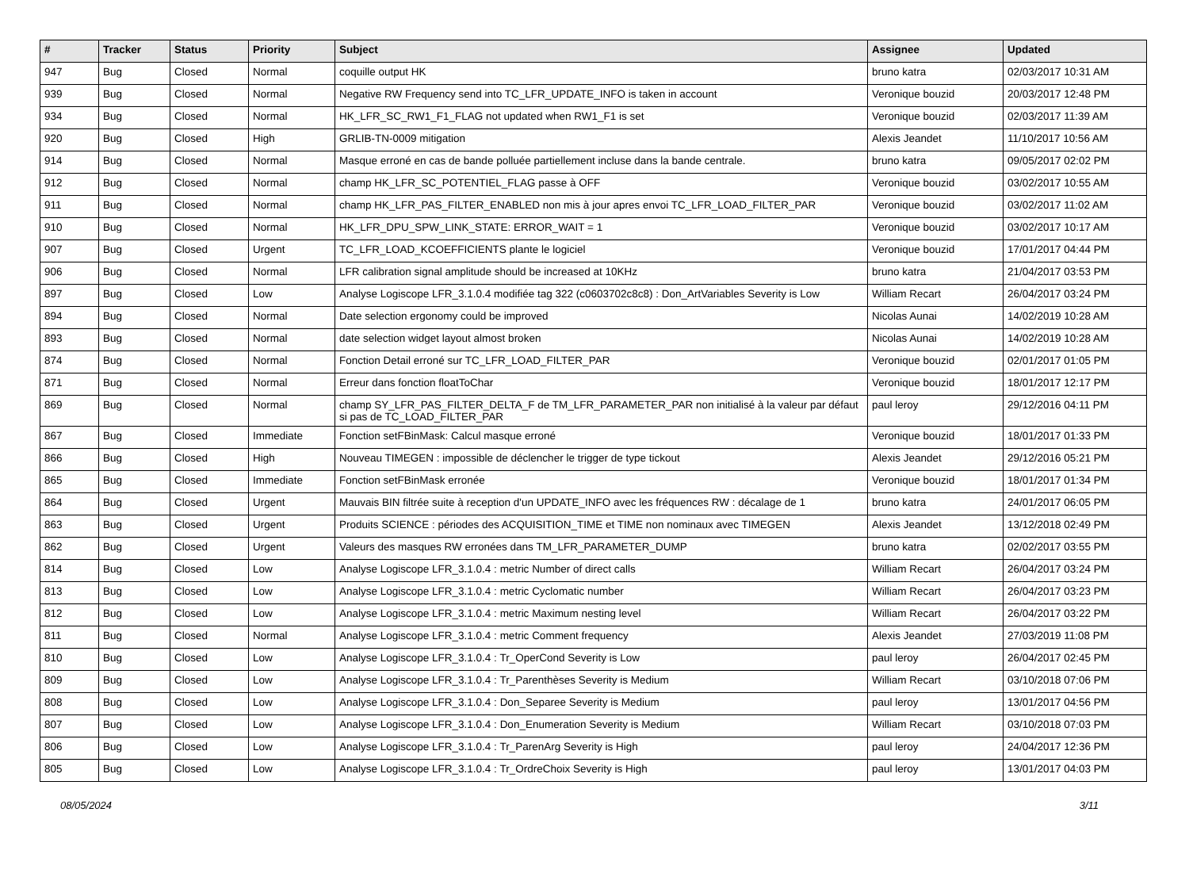| # | Tracker | Status | Priority | Subject | Assignee | Updated |
| --- | --- | --- | --- | --- | --- | --- |
| 947 | Bug | Closed | Normal | coquille output HK | bruno katra | 02/03/2017 10:31 AM |
| 939 | Bug | Closed | Normal | Negative RW Frequency send into TC_LFR_UPDATE_INFO is taken in account | Veronique bouzid | 20/03/2017 12:48 PM |
| 934 | Bug | Closed | Normal | HK_LFR_SC_RW1_F1_FLAG not updated when RW1_F1 is set | Veronique bouzid | 02/03/2017 11:39 AM |
| 920 | Bug | Closed | High | GRLIB-TN-0009 mitigation | Alexis Jeandet | 11/10/2017 10:56 AM |
| 914 | Bug | Closed | Normal | Masque erroné en cas de bande polluée partiellement incluse dans la bande centrale. | bruno katra | 09/05/2017 02:02 PM |
| 912 | Bug | Closed | Normal | champ HK_LFR_SC_POTENTIEL_FLAG passe à OFF | Veronique bouzid | 03/02/2017 10:55 AM |
| 911 | Bug | Closed | Normal | champ HK_LFR_PAS_FILTER_ENABLED non mis à jour apres envoi TC_LFR_LOAD_FILTER_PAR | Veronique bouzid | 03/02/2017 11:02 AM |
| 910 | Bug | Closed | Normal | HK_LFR_DPU_SPW_LINK_STATE: ERROR_WAIT = 1 | Veronique bouzid | 03/02/2017 10:17 AM |
| 907 | Bug | Closed | Urgent | TC_LFR_LOAD_KCOEFFICIENTS plante le logiciel | Veronique bouzid | 17/01/2017 04:44 PM |
| 906 | Bug | Closed | Normal | LFR calibration signal amplitude should be increased at 10KHz | bruno katra | 21/04/2017 03:53 PM |
| 897 | Bug | Closed | Low | Analyse Logiscope LFR_3.1.0.4 modifiée tag 322 (c0603702c8c8) : Don_ArtVariables Severity is Low | William Recart | 26/04/2017 03:24 PM |
| 894 | Bug | Closed | Normal | Date selection ergonomy could be improved | Nicolas Aunai | 14/02/2019 10:28 AM |
| 893 | Bug | Closed | Normal | date selection widget layout almost broken | Nicolas Aunai | 14/02/2019 10:28 AM |
| 874 | Bug | Closed | Normal | Fonction Detail erroné sur TC_LFR_LOAD_FILTER_PAR | Veronique bouzid | 02/01/2017 01:05 PM |
| 871 | Bug | Closed | Normal | Erreur dans fonction floatToChar | Veronique bouzid | 18/01/2017 12:17 PM |
| 869 | Bug | Closed | Normal | champ SY_LFR_PAS_FILTER_DELTA_F de TM_LFR_PARAMETER_PAR non initialisé à la valeur par défaut si pas de TC_LOAD_FILTER_PAR | paul leroy | 29/12/2016 04:11 PM |
| 867 | Bug | Closed | Immediate | Fonction setFBinMask: Calcul masque erroné | Veronique bouzid | 18/01/2017 01:33 PM |
| 866 | Bug | Closed | High | Nouveau TIMEGEN : impossible de déclencher le trigger de type tickout | Alexis Jeandet | 29/12/2016 05:21 PM |
| 865 | Bug | Closed | Immediate | Fonction setFBinMask erronée | Veronique bouzid | 18/01/2017 01:34 PM |
| 864 | Bug | Closed | Urgent | Mauvais BIN filtrée suite à reception d'un UPDATE_INFO avec les fréquences RW : décalage de 1 | bruno katra | 24/01/2017 06:05 PM |
| 863 | Bug | Closed | Urgent | Produits SCIENCE : périodes des ACQUISITION_TIME et TIME non nominaux avec TIMEGEN | Alexis Jeandet | 13/12/2018 02:49 PM |
| 862 | Bug | Closed | Urgent | Valeurs des masques RW erronées dans TM_LFR_PARAMETER_DUMP | bruno katra | 02/02/2017 03:55 PM |
| 814 | Bug | Closed | Low | Analyse Logiscope LFR_3.1.0.4 : metric Number of direct calls | William Recart | 26/04/2017 03:24 PM |
| 813 | Bug | Closed | Low | Analyse Logiscope LFR_3.1.0.4 : metric Cyclomatic number | William Recart | 26/04/2017 03:23 PM |
| 812 | Bug | Closed | Low | Analyse Logiscope LFR_3.1.0.4 : metric Maximum nesting level | William Recart | 26/04/2017 03:22 PM |
| 811 | Bug | Closed | Normal | Analyse Logiscope LFR_3.1.0.4 : metric Comment frequency | Alexis Jeandet | 27/03/2019 11:08 PM |
| 810 | Bug | Closed | Low | Analyse Logiscope LFR_3.1.0.4 : Tr_OperCond Severity is Low | paul leroy | 26/04/2017 02:45 PM |
| 809 | Bug | Closed | Low | Analyse Logiscope LFR_3.1.0.4 : Tr_Parenthèses Severity is Medium | William Recart | 03/10/2018 07:06 PM |
| 808 | Bug | Closed | Low | Analyse Logiscope LFR_3.1.0.4 : Don_Separee Severity is Medium | paul leroy | 13/01/2017 04:56 PM |
| 807 | Bug | Closed | Low | Analyse Logiscope LFR_3.1.0.4 : Don_Enumeration Severity is Medium | William Recart | 03/10/2018 07:03 PM |
| 806 | Bug | Closed | Low | Analyse Logiscope LFR_3.1.0.4 : Tr_ParenArg Severity is High | paul leroy | 24/04/2017 12:36 PM |
| 805 | Bug | Closed | Low | Analyse Logiscope LFR_3.1.0.4 : Tr_OrdreChoix Severity is High | paul leroy | 13/01/2017 04:03 PM |
08/05/2024 3/11